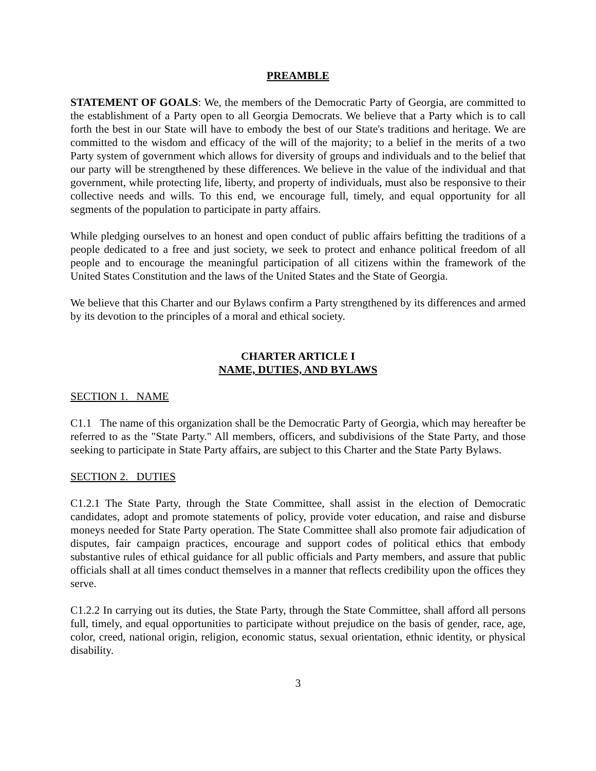PREAMBLE
STATEMENT OF GOALS: We, the members of the Democratic Party of Georgia, are committed to the establishment of a Party open to all Georgia Democrats. We believe that a Party which is to call forth the best in our State will have to embody the best of our State's traditions and heritage. We are committed to the wisdom and efficacy of the will of the majority; to a belief in the merits of a two Party system of government which allows for diversity of groups and individuals and to the belief that our party will be strengthened by these differences. We believe in the value of the individual and that government, while protecting life, liberty, and property of individuals, must also be responsive to their collective needs and wills. To this end, we encourage full, timely, and equal opportunity for all segments of the population to participate in party affairs.
While pledging ourselves to an honest and open conduct of public affairs befitting the traditions of a people dedicated to a free and just society, we seek to protect and enhance political freedom of all people and to encourage the meaningful participation of all citizens within the framework of the United States Constitution and the laws of the United States and the State of Georgia.
We believe that this Charter and our Bylaws confirm a Party strengthened by its differences and armed by its devotion to the principles of a moral and ethical society.
CHARTER ARTICLE I
NAME, DUTIES, AND BYLAWS
SECTION 1. NAME
C1.1 The name of this organization shall be the Democratic Party of Georgia, which may hereafter be referred to as the "State Party." All members, officers, and subdivisions of the State Party, and those seeking to participate in State Party affairs, are subject to this Charter and the State Party Bylaws.
SECTION 2. DUTIES
C1.2.1 The State Party, through the State Committee, shall assist in the election of Democratic candidates, adopt and promote statements of policy, provide voter education, and raise and disburse moneys needed for State Party operation. The State Committee shall also promote fair adjudication of disputes, fair campaign practices, encourage and support codes of political ethics that embody substantive rules of ethical guidance for all public officials and Party members, and assure that public officials shall at all times conduct themselves in a manner that reflects credibility upon the offices they serve.
C1.2.2 In carrying out its duties, the State Party, through the State Committee, shall afford all persons full, timely, and equal opportunities to participate without prejudice on the basis of gender, race, age, color, creed, national origin, religion, economic status, sexual orientation, ethnic identity, or physical disability.
3